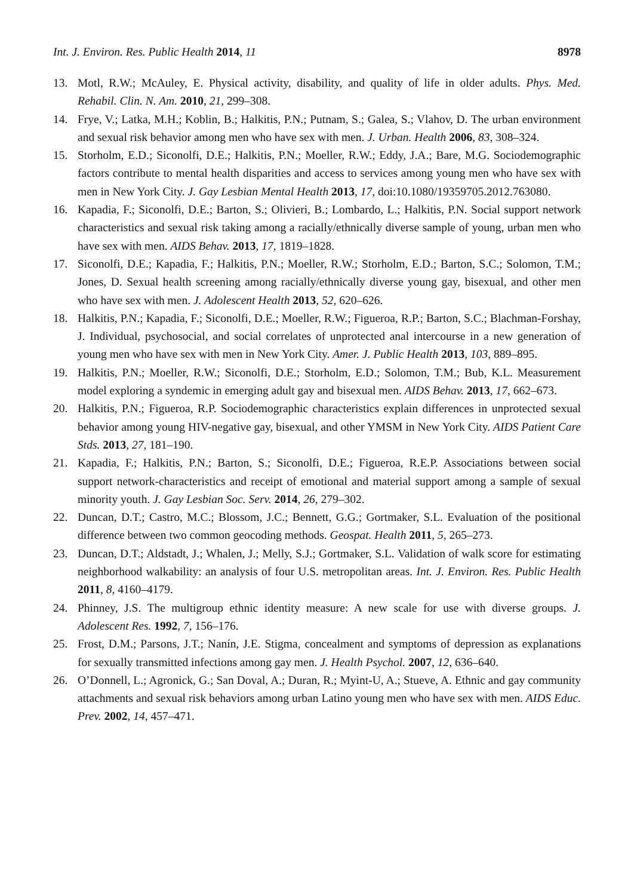Int. J. Environ. Res. Public Health 2014, 11 8978
13. Motl, R.W.; McAuley, E. Physical activity, disability, and quality of life in older adults. Phys. Med. Rehabil. Clin. N. Am. 2010, 21, 299–308.
14. Frye, V.; Latka, M.H.; Koblin, B.; Halkitis, P.N.; Putnam, S.; Galea, S.; Vlahov, D. The urban environment and sexual risk behavior among men who have sex with men. J. Urban. Health 2006, 83, 308–324.
15. Storholm, E.D.; Siconolfi, D.E.; Halkitis, P.N.; Moeller, R.W.; Eddy, J.A.; Bare, M.G. Sociodemographic factors contribute to mental health disparities and access to services among young men who have sex with men in New York City. J. Gay Lesbian Mental Health 2013, 17, doi:10.1080/19359705.2012.763080.
16. Kapadia, F.; Siconolfi, D.E.; Barton, S.; Olivieri, B.; Lombardo, L.; Halkitis, P.N. Social support network characteristics and sexual risk taking among a racially/ethnically diverse sample of young, urban men who have sex with men. AIDS Behav. 2013, 17, 1819–1828.
17. Siconolfi, D.E.; Kapadia, F.; Halkitis, P.N.; Moeller, R.W.; Storholm, E.D.; Barton, S.C.; Solomon, T.M.; Jones, D. Sexual health screening among racially/ethnically diverse young gay, bisexual, and other men who have sex with men. J. Adolescent Health 2013, 52, 620–626.
18. Halkitis, P.N.; Kapadia, F.; Siconolfi, D.E.; Moeller, R.W.; Figueroa, R.P.; Barton, S.C.; Blachman-Forshay, J. Individual, psychosocial, and social correlates of unprotected anal intercourse in a new generation of young men who have sex with men in New York City. Amer. J. Public Health 2013, 103, 889–895.
19. Halkitis, P.N.; Moeller, R.W.; Siconolfi, D.E.; Storholm, E.D.; Solomon, T.M.; Bub, K.L. Measurement model exploring a syndemic in emerging adult gay and bisexual men. AIDS Behav. 2013, 17, 662–673.
20. Halkitis, P.N.; Figueroa, R.P. Sociodemographic characteristics explain differences in unprotected sexual behavior among young HIV-negative gay, bisexual, and other YMSM in New York City. AIDS Patient Care Stds. 2013, 27, 181–190.
21. Kapadia, F.; Halkitis, P.N.; Barton, S.; Siconolfi, D.E.; Figueroa, R.E.P. Associations between social support network-characteristics and receipt of emotional and material support among a sample of sexual minority youth. J. Gay Lesbian Soc. Serv. 2014, 26, 279–302.
22. Duncan, D.T.; Castro, M.C.; Blossom, J.C.; Bennett, G.G.; Gortmaker, S.L. Evaluation of the positional difference between two common geocoding methods. Geospat. Health 2011, 5, 265–273.
23. Duncan, D.T.; Aldstadt, J.; Whalen, J.; Melly, S.J.; Gortmaker, S.L. Validation of walk score for estimating neighborhood walkability: an analysis of four U.S. metropolitan areas. Int. J. Environ. Res. Public Health 2011, 8, 4160–4179.
24. Phinney, J.S. The multigroup ethnic identity measure: A new scale for use with diverse groups. J. Adolescent Res. 1992, 7, 156–176.
25. Frost, D.M.; Parsons, J.T.; Nanín, J.E. Stigma, concealment and symptoms of depression as explanations for sexually transmitted infections among gay men. J. Health Psychol. 2007, 12, 636–640.
26. O’Donnell, L.; Agronick, G.; San Doval, A.; Duran, R.; Myint-U, A.; Stueve, A. Ethnic and gay community attachments and sexual risk behaviors among urban Latino young men who have sex with men. AIDS Educ. Prev. 2002, 14, 457–471.